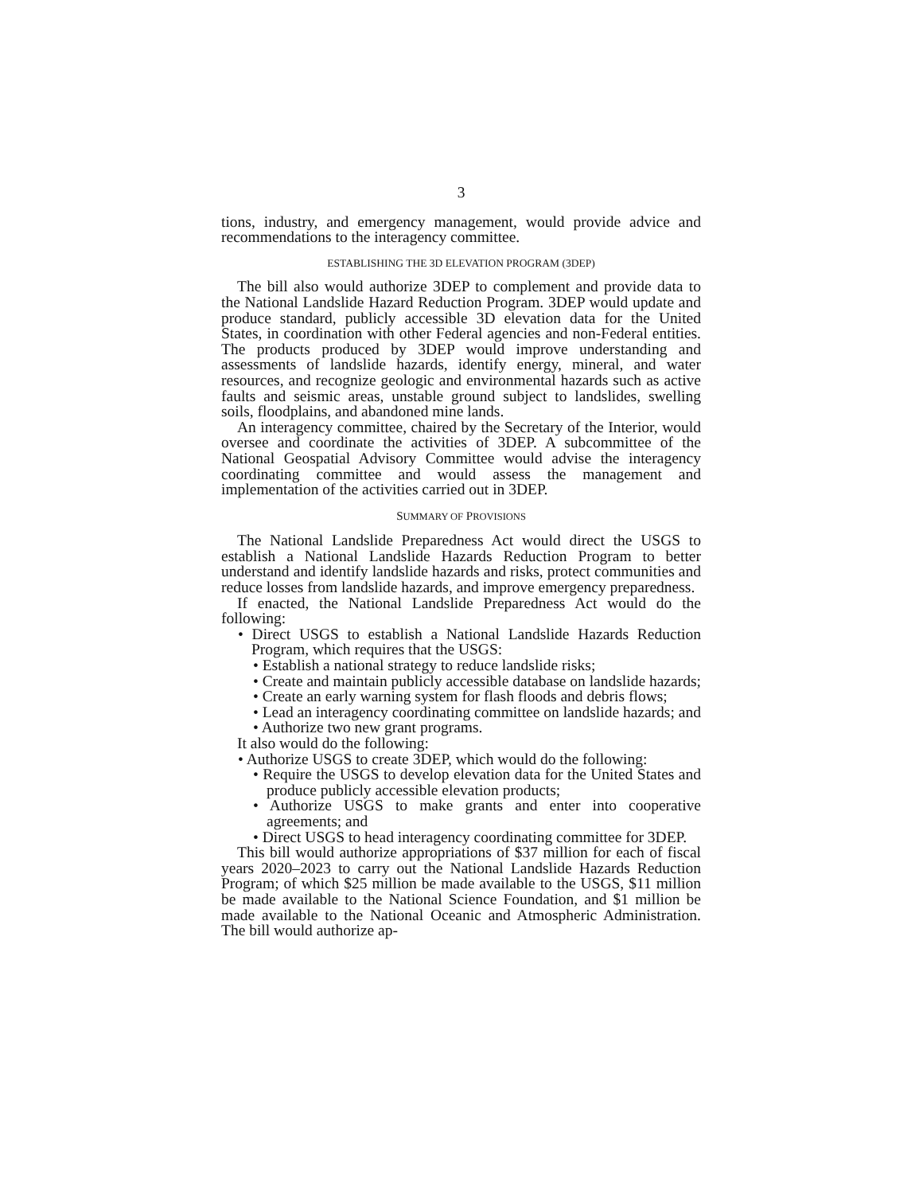3
tions, industry, and emergency management, would provide advice and recommendations to the interagency committee.
ESTABLISHING THE 3D ELEVATION PROGRAM (3DEP)
The bill also would authorize 3DEP to complement and provide data to the National Landslide Hazard Reduction Program. 3DEP would update and produce standard, publicly accessible 3D elevation data for the United States, in coordination with other Federal agencies and non-Federal entities. The products produced by 3DEP would improve understanding and assessments of landslide hazards, identify energy, mineral, and water resources, and recognize geologic and environmental hazards such as active faults and seismic areas, unstable ground subject to landslides, swelling soils, floodplains, and abandoned mine lands.
An interagency committee, chaired by the Secretary of the Interior, would oversee and coordinate the activities of 3DEP. A subcommittee of the National Geospatial Advisory Committee would advise the interagency coordinating committee and would assess the management and implementation of the activities carried out in 3DEP.
SUMMARY OF PROVISIONS
The National Landslide Preparedness Act would direct the USGS to establish a National Landslide Hazards Reduction Program to better understand and identify landslide hazards and risks, protect communities and reduce losses from landslide hazards, and improve emergency preparedness.
If enacted, the National Landslide Preparedness Act would do the following:
• Direct USGS to establish a National Landslide Hazards Reduction Program, which requires that the USGS:
• Establish a national strategy to reduce landslide risks;
• Create and maintain publicly accessible database on landslide hazards;
• Create an early warning system for flash floods and debris flows;
• Lead an interagency coordinating committee on landslide hazards; and
• Authorize two new grant programs.
It also would do the following:
• Authorize USGS to create 3DEP, which would do the following:
• Require the USGS to develop elevation data for the United States and produce publicly accessible elevation products;
• Authorize USGS to make grants and enter into cooperative agreements; and
• Direct USGS to head interagency coordinating committee for 3DEP.
This bill would authorize appropriations of $37 million for each of fiscal years 2020–2023 to carry out the National Landslide Hazards Reduction Program; of which $25 million be made available to the USGS, $11 million be made available to the National Science Foundation, and $1 million be made available to the National Oceanic and Atmospheric Administration. The bill would authorize ap-